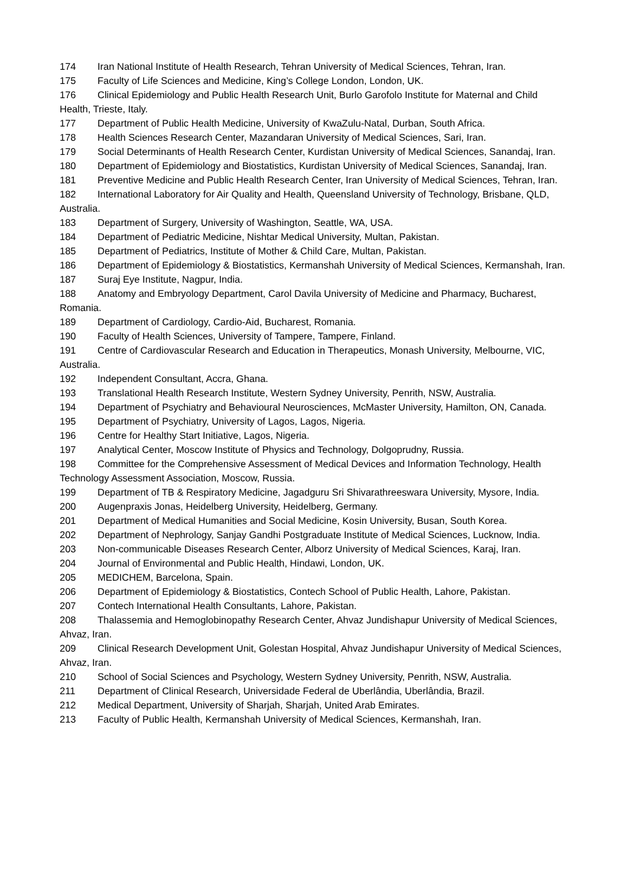174 Iran National Institute of Health Research, Tehran University of Medical Sciences, Tehran, Iran.
175 Faculty of Life Sciences and Medicine, King’s College London, London, UK.
176 Clinical Epidemiology and Public Health Research Unit, Burlo Garofolo Institute for Maternal and Child Health, Trieste, Italy.
177 Department of Public Health Medicine, University of KwaZulu-Natal, Durban, South Africa.
178 Health Sciences Research Center, Mazandaran University of Medical Sciences, Sari, Iran.
179 Social Determinants of Health Research Center, Kurdistan University of Medical Sciences, Sanandaj, Iran.
180 Department of Epidemiology and Biostatistics, Kurdistan University of Medical Sciences, Sanandaj, Iran.
181 Preventive Medicine and Public Health Research Center, Iran University of Medical Sciences, Tehran, Iran.
182 International Laboratory for Air Quality and Health, Queensland University of Technology, Brisbane, QLD, Australia.
183 Department of Surgery, University of Washington, Seattle, WA, USA.
184 Department of Pediatric Medicine, Nishtar Medical University, Multan, Pakistan.
185 Department of Pediatrics, Institute of Mother & Child Care, Multan, Pakistan.
186 Department of Epidemiology & Biostatistics, Kermanshah University of Medical Sciences, Kermanshah, Iran.
187 Suraj Eye Institute, Nagpur, India.
188 Anatomy and Embryology Department, Carol Davila University of Medicine and Pharmacy, Bucharest, Romania.
189 Department of Cardiology, Cardio-Aid, Bucharest, Romania.
190 Faculty of Health Sciences, University of Tampere, Tampere, Finland.
191 Centre of Cardiovascular Research and Education in Therapeutics, Monash University, Melbourne, VIC, Australia.
192 Independent Consultant, Accra, Ghana.
193 Translational Health Research Institute, Western Sydney University, Penrith, NSW, Australia.
194 Department of Psychiatry and Behavioural Neurosciences, McMaster University, Hamilton, ON, Canada.
195 Department of Psychiatry, University of Lagos, Lagos, Nigeria.
196 Centre for Healthy Start Initiative, Lagos, Nigeria.
197 Analytical Center, Moscow Institute of Physics and Technology, Dolgoprudny, Russia.
198 Committee for the Comprehensive Assessment of Medical Devices and Information Technology, Health Technology Assessment Association, Moscow, Russia.
199 Department of TB & Respiratory Medicine, Jagadguru Sri Shivarathreeswara University, Mysore, India.
200 Augenpraxis Jonas, Heidelberg University, Heidelberg, Germany.
201 Department of Medical Humanities and Social Medicine, Kosin University, Busan, South Korea.
202 Department of Nephrology, Sanjay Gandhi Postgraduate Institute of Medical Sciences, Lucknow, India.
203 Non-communicable Diseases Research Center, Alborz University of Medical Sciences, Karaj, Iran.
204 Journal of Environmental and Public Health, Hindawi, London, UK.
205 MEDICHEM, Barcelona, Spain.
206 Department of Epidemiology & Biostatistics, Contech School of Public Health, Lahore, Pakistan.
207 Contech International Health Consultants, Lahore, Pakistan.
208 Thalassemia and Hemoglobinopathy Research Center, Ahvaz Jundishapur University of Medical Sciences, Ahvaz, Iran.
209 Clinical Research Development Unit, Golestan Hospital, Ahvaz Jundishapur University of Medical Sciences, Ahvaz, Iran.
210 School of Social Sciences and Psychology, Western Sydney University, Penrith, NSW, Australia.
211 Department of Clinical Research, Universidade Federal de Uberlândia, Uberlândia, Brazil.
212 Medical Department, University of Sharjah, Sharjah, United Arab Emirates.
213 Faculty of Public Health, Kermanshah University of Medical Sciences, Kermanshah, Iran.